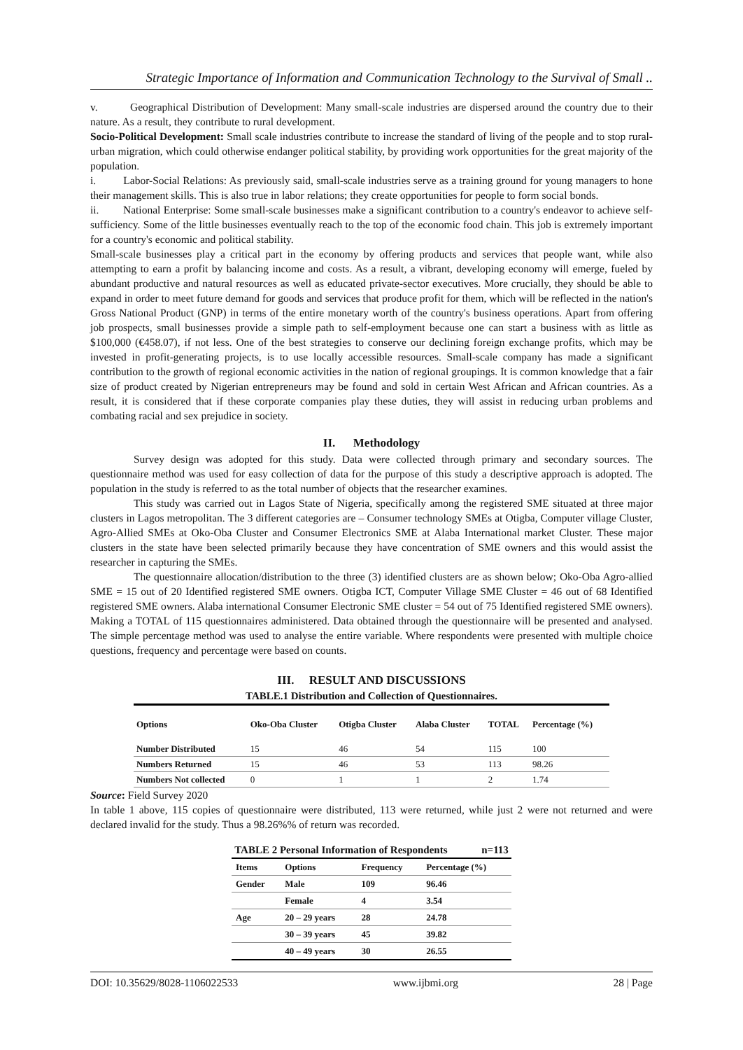Strategic Importance of Information and Communication Technology to the Survival of Small ..
v. Geographical Distribution of Development: Many small-scale industries are dispersed around the country due to their nature. As a result, they contribute to rural development.
Socio-Political Development: Small scale industries contribute to increase the standard of living of the people and to stop rural-urban migration, which could otherwise endanger political stability, by providing work opportunities for the great majority of the population.
i. Labor-Social Relations: As previously said, small-scale industries serve as a training ground for young managers to hone their management skills. This is also true in labor relations; they create opportunities for people to form social bonds.
ii. National Enterprise: Some small-scale businesses make a significant contribution to a country's endeavor to achieve self-sufficiency. Some of the little businesses eventually reach to the top of the economic food chain. This job is extremely important for a country's economic and political stability.
Small-scale businesses play a critical part in the economy by offering products and services that people want, while also attempting to earn a profit by balancing income and costs. As a result, a vibrant, developing economy will emerge, fueled by abundant productive and natural resources as well as educated private-sector executives. More crucially, they should be able to expand in order to meet future demand for goods and services that produce profit for them, which will be reflected in the nation's Gross National Product (GNP) in terms of the entire monetary worth of the country's business operations. Apart from offering job prospects, small businesses provide a simple path to self-employment because one can start a business with as little as $100,000 (€458.07), if not less. One of the best strategies to conserve our declining foreign exchange profits, which may be invested in profit-generating projects, is to use locally accessible resources. Small-scale company has made a significant contribution to the growth of regional economic activities in the nation of regional groupings. It is common knowledge that a fair size of product created by Nigerian entrepreneurs may be found and sold in certain West African and African countries. As a result, it is considered that if these corporate companies play these duties, they will assist in reducing urban problems and combating racial and sex prejudice in society.
II. Methodology
Survey design was adopted for this study. Data were collected through primary and secondary sources. The questionnaire method was used for easy collection of data for the purpose of this study a descriptive approach is adopted. The population in the study is referred to as the total number of objects that the researcher examines.
This study was carried out in Lagos State of Nigeria, specifically among the registered SME situated at three major clusters in Lagos metropolitan. The 3 different categories are – Consumer technology SMEs at Otigba, Computer village Cluster, Agro-Allied SMEs at Oko-Oba Cluster and Consumer Electronics SME at Alaba International market Cluster. These major clusters in the state have been selected primarily because they have concentration of SME owners and this would assist the researcher in capturing the SMEs.
The questionnaire allocation/distribution to the three (3) identified clusters are as shown below; Oko-Oba Agro-allied SME = 15 out of 20 Identified registered SME owners. Otigba ICT, Computer Village SME Cluster = 46 out of 68 Identified registered SME owners. Alaba international Consumer Electronic SME cluster = 54 out of 75 Identified registered SME owners). Making a TOTAL of 115 questionnaires administered. Data obtained through the questionnaire will be presented and analysed. The simple percentage method was used to analyse the entire variable. Where respondents were presented with multiple choice questions, frequency and percentage were based on counts.
III. RESULT AND DISCUSSIONS
TABLE.1 Distribution and Collection of Questionnaires.
| Options | Oko-Oba Cluster | Otigba Cluster | Alaba Cluster | TOTAL | Percentage (%) |
| --- | --- | --- | --- | --- | --- |
| Number Distributed | 15 | 46 | 54 | 115 | 100 |
| Numbers Returned | 15 | 46 | 53 | 113 | 98.26 |
| Numbers Not collected | 0 | 1 | 1 | 2 | 1.74 |
Source: Field Survey 2020
In table 1 above, 115 copies of questionnaire were distributed, 113 were returned, while just 2 were not returned and were declared invalid for the study. Thus a 98.26%% of return was recorded.
TABLE 2 Personal Information of Respondents n=113
| Items | Options | Frequency | Percentage (%) |
| --- | --- | --- | --- |
| Gender | Male | 109 | 96.46 |
| | Female | 4 | 3.54 |
| Age | 20 – 29 years | 28 | 24.78 |
| | 30 – 39 years | 45 | 39.82 |
| | 40 – 49 years | 30 | 26.55 |
DOI: 10.35629/8028-1106022533 www.ijbmi.org 28 | Page